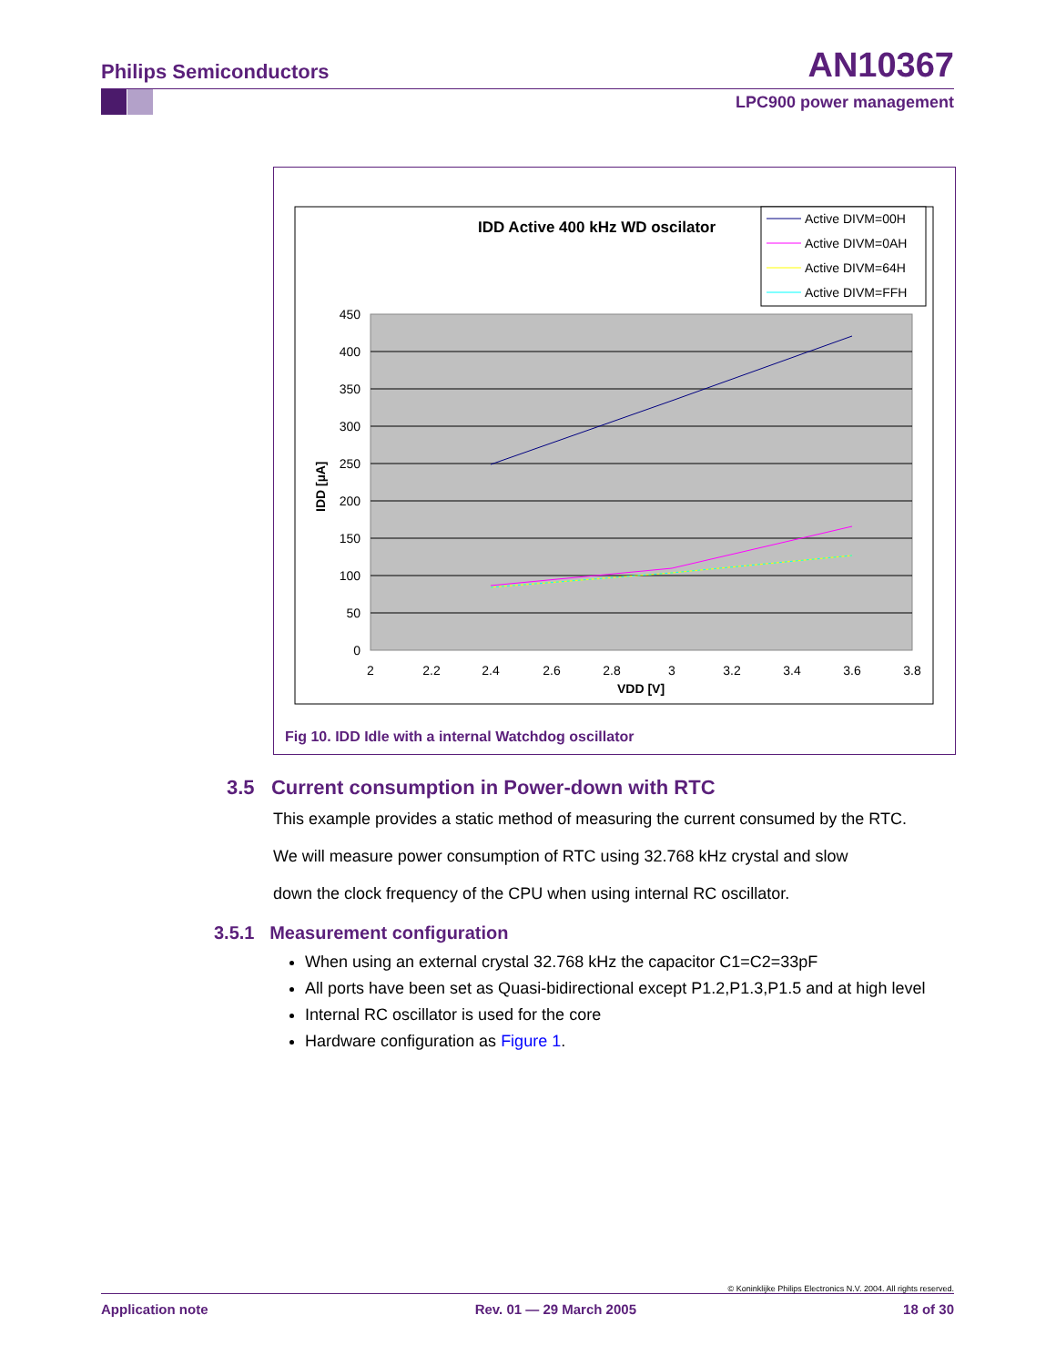Philips Semiconductors AN10367
LPC900 power management
IDD Active 400 kHz WD oscilator
450
400
350
300
250
200
150
100
50
0
2
2.2
2.4
2.6
2.8
3
3.2
3.4
3.6
3.8
VDD [V]
IDD [µA]
Active DIVM=00H
Active DIVM=0AH
Active DIVM=64H
Active DIVM=FFH
Fig 10. IDD Idle with a internal Watchdog oscillator
3.5 Current consumption in Power-down with RTC
This example provides a static method of measuring the current consumed by the RTC.
We will measure power consumption of RTC using 32.768 kHz crystal and slow
down the clock frequency of the CPU when using internal RC oscillator.
3.5.1 Measurement configuration
When using an external crystal 32.768 kHz the capacitor C1=C2=33pF
All ports have been set as Quasi-bidirectional except P1.2,P1.3,P1.5 and at high level
Internal RC oscillator is used for the core
Hardware configuration as Figure 1.
© Koninklijke Philips Electronics N.V. 2004. All rights reserved.
Application note Rev. 01 — 29 March 2005 18 of 30